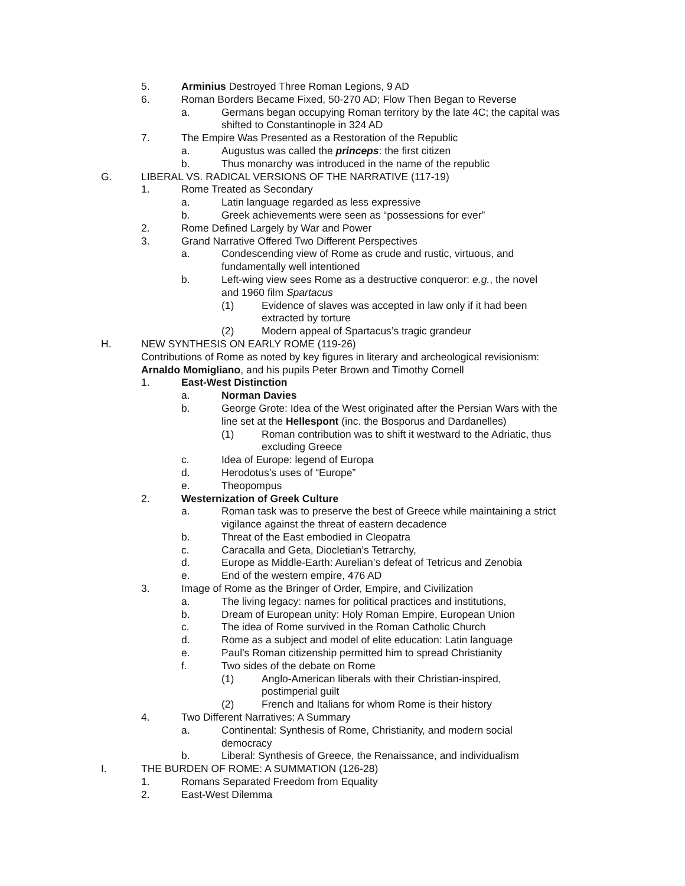5. Arminius Destroyed Three Roman Legions, 9 AD
6. Roman Borders Became Fixed, 50-270 AD; Flow Then Began to Reverse
a. Germans began occupying Roman territory by the late 4C; the capital was shifted to Constantinople in 324 AD
7. The Empire Was Presented as a Restoration of the Republic
a. Augustus was called the princeps: the first citizen
b. Thus monarchy was introduced in the name of the republic
G. LIBERAL VS. RADICAL VERSIONS OF THE NARRATIVE (117-19)
1. Rome Treated as Secondary
a. Latin language regarded as less expressive
b. Greek achievements were seen as “possessions for ever”
2. Rome Defined Largely by War and Power
3. Grand Narrative Offered Two Different Perspectives
a. Condescending view of Rome as crude and rustic, virtuous, and fundamentally well intentioned
b. Left-wing view sees Rome as a destructive conqueror: e.g., the novel and 1960 film Spartacus
(1) Evidence of slaves was accepted in law only if it had been extracted by torture
(2) Modern appeal of Spartacus’s tragic grandeur
H. NEW SYNTHESIS ON EARLY ROME (119-26)
Contributions of Rome as noted by key figures in literary and archeological revisionism:
Arnaldo Momigliano, and his pupils Peter Brown and Timothy Cornell
1. East-West Distinction
a. Norman Davies
b. George Grote: Idea of the West originated after the Persian Wars with the line set at the Hellespont (inc. the Bosporus and Dardanelles)
(1) Roman contribution was to shift it westward to the Adriatic, thus excluding Greece
c. Idea of Europe: legend of Europa
d. Herodotus’s uses of “Europe”
e. Theopompus
2. Westernization of Greek Culture
a. Roman task was to preserve the best of Greece while maintaining a strict vigilance against the threat of eastern decadence
b. Threat of the East embodied in Cleopatra
c. Caracalla and Geta, Diocletian’s Tetrarchy,
d. Europe as Middle-Earth: Aurelian’s defeat of Tetricus and Zenobia
e. End of the western empire, 476 AD
3. Image of Rome as the Bringer of Order, Empire, and Civilization
a. The living legacy: names for political practices and institutions,
b. Dream of European unity: Holy Roman Empire, European Union
c. The idea of Rome survived in the Roman Catholic Church
d. Rome as a subject and model of elite education: Latin language
e. Paul’s Roman citizenship permitted him to spread Christianity
f. Two sides of the debate on Rome
(1) Anglo-American liberals with their Christian-inspired, postimperial guilt
(2) French and Italians for whom Rome is their history
4. Two Different Narratives: A Summary
a. Continental: Synthesis of Rome, Christianity, and modern social democracy
b. Liberal: Synthesis of Greece, the Renaissance, and individualism
I. THE BURDEN OF ROME: A SUMMATION (126-28)
1. Romans Separated Freedom from Equality
2. East-West Dilemma